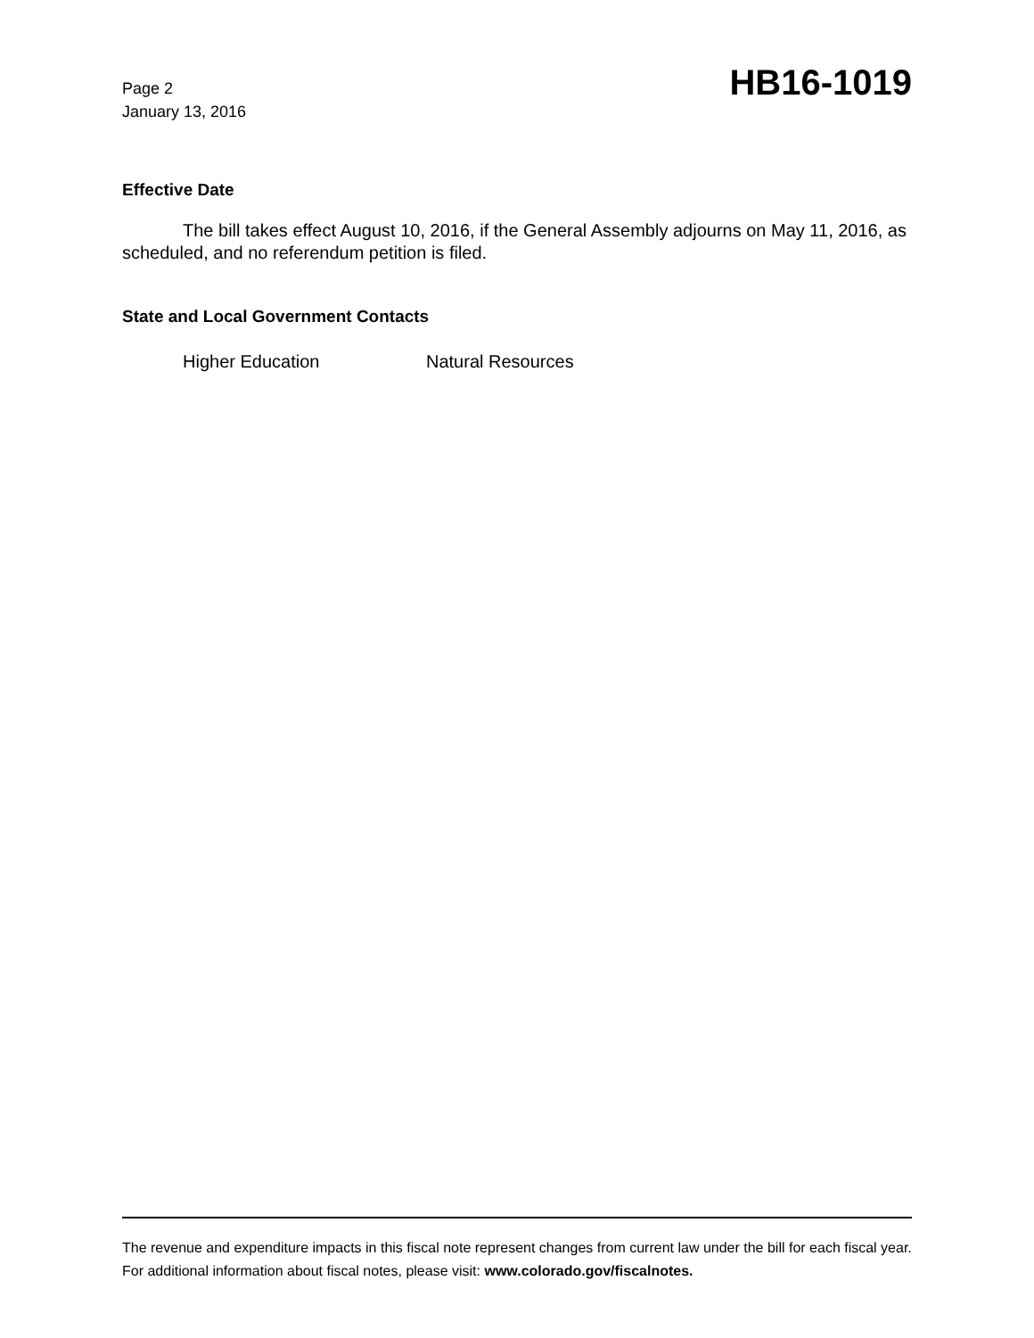Page 2
January 13, 2016
HB16-1019
Effective Date
The bill takes effect August 10, 2016, if the General Assembly adjourns on May 11, 2016, as scheduled, and no referendum petition is filed.
State and Local Government Contacts
Higher Education Natural Resources
The revenue and expenditure impacts in this fiscal note represent changes from current law under the bill for each fiscal year. For additional information about fiscal notes, please visit: www.colorado.gov/fiscalnotes.